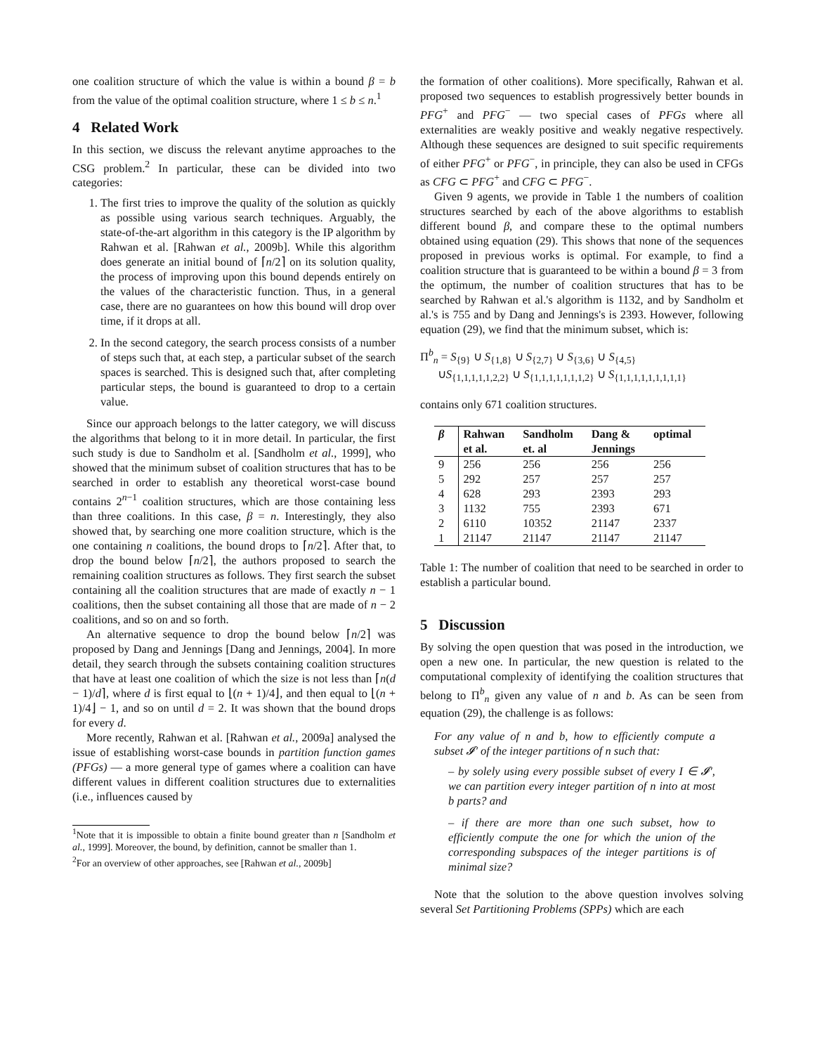one coalition structure of which the value is within a bound β = b from the value of the optimal coalition structure, where 1 ≤ b ≤ n.<sup>1</sup>
4 Related Work
In this section, we discuss the relevant anytime approaches to the CSG problem.<sup>2</sup> In particular, these can be divided into two categories:
1. The first tries to improve the quality of the solution as quickly as possible using various search techniques. Arguably, the state-of-the-art algorithm in this category is the IP algorithm by Rahwan et al. [Rahwan et al., 2009b]. While this algorithm does generate an initial bound of ⌈n/2⌉ on its solution quality, the process of improving upon this bound depends entirely on the values of the characteristic function. Thus, in a general case, there are no guarantees on how this bound will drop over time, if it drops at all.
2. In the second category, the search process consists of a number of steps such that, at each step, a particular subset of the search spaces is searched. This is designed such that, after completing particular steps, the bound is guaranteed to drop to a certain value.
Since our approach belongs to the latter category, we will discuss the algorithms that belong to it in more detail. In particular, the first such study is due to Sandholm et al. [Sandholm et al., 1999], who showed that the minimum subset of coalition structures that has to be searched in order to establish any theoretical worst-case bound contains 2<sup>n−1</sup> coalition structures, which are those containing less than three coalitions. In this case, β = n. Interestingly, they also showed that, by searching one more coalition structure, which is the one containing n coalitions, the bound drops to ⌈n/2⌉. After that, to drop the bound below ⌈n/2⌉, the authors proposed to search the remaining coalition structures as follows. They first search the subset containing all the coalition structures that are made of exactly n − 1 coalitions, then the subset containing all those that are made of n − 2 coalitions, and so on and so forth.
An alternative sequence to drop the bound below ⌈n/2⌉ was proposed by Dang and Jennings [Dang and Jennings, 2004]. In more detail, they search through the subsets containing coalition structures that have at least one coalition of which the size is not less than ⌈n(d − 1)/d⌉, where d is first equal to ⌊(n + 1)/4⌋, and then equal to ⌊(n + 1)/4⌋ − 1, and so on until d = 2. It was shown that the bound drops for every d.
More recently, Rahwan et al. [Rahwan et al., 2009a] analysed the issue of establishing worst-case bounds in partition function games (PFGs) — a more general type of games where a coalition can have different values in different coalition structures due to externalities (i.e., influences caused by
<sup>1</sup> Note that it is impossible to obtain a finite bound greater than n [Sandholm et al., 1999]. Moreover, the bound, by definition, cannot be smaller than 1.
<sup>2</sup> For an overview of other approaches, see [Rahwan et al., 2009b]
the formation of other coalitions). More specifically, Rahwan et al. proposed two sequences to establish progressively better bounds in PFG<sup>+</sup> and PFG<sup>−</sup> — two special cases of PFGs where all externalities are weakly positive and weakly negative respectively. Although these sequences are designed to suit specific requirements of either PFG<sup>+</sup> or PFG<sup>−</sup>, in principle, they can also be used in CFGs as CFG ⊂ PFG<sup>+</sup> and CFG ⊂ PFG<sup>−</sup>.
Given 9 agents, we provide in Table 1 the numbers of coalition structures searched by each of the above algorithms to establish different bound β, and compare these to the optimal numbers obtained using equation (29). This shows that none of the sequences proposed in previous works is optimal. For example, to find a coalition structure that is guaranteed to be within a bound β = 3 from the optimum, the number of coalition structures that has to be searched by Rahwan et al.'s algorithm is 1132, and by Sandholm et al.'s is 755 and by Dang and Jennings's is 2393. However, following equation (29), we find that the minimum subset, which is:
Π<sup>b</sup><sub>n</sub> = S<sub>{9}</sub> ∪ S<sub>{1,8}</sub> ∪ S<sub>{2,7}</sub> ∪ S<sub>{3,6}</sub> ∪ S<sub>{4,5}</sub>
∪S<sub>{1,1,1,1,1,2,2}</sub> ∪ S<sub>{1,1,1,1,1,1,1,2}</sub> ∪ S<sub>{1,1,1,1,1,1,1,1,1}</sub>
contains only 671 coalition structures.
| β | Rahwan et al. | Sandholm et. al | Dang & Jennings | optimal |
| --- | --- | --- | --- | --- |
| 9 | 256 | 256 | 256 | 256 |
| 5 | 292 | 257 | 257 | 257 |
| 4 | 628 | 293 | 2393 | 293 |
| 3 | 1132 | 755 | 2393 | 671 |
| 2 | 6110 | 10352 | 21147 | 2337 |
| 1 | 21147 | 21147 | 21147 | 21147 |
Table 1: The number of coalition that need to be searched in order to establish a particular bound.
5 Discussion
By solving the open question that was posed in the introduction, we open a new one. In particular, the new question is related to the computational complexity of identifying the coalition structures that belong to Π<sup>b</sup><sub>n</sub> given any value of n and b. As can be seen from equation (29), the challenge is as follows:
For any value of n and b, how to efficiently compute a subset 𝓘′ of the integer partitions of n such that:
– by solely using every possible subset of every I ∈ 𝓘′, we can partition every integer partition of n into at most b parts? and
– if there are more than one such subset, how to efficiently compute the one for which the union of the corresponding subspaces of the integer partitions is of minimal size?
Note that the solution to the above question involves solving several Set Partitioning Problems (SPPs) which are each